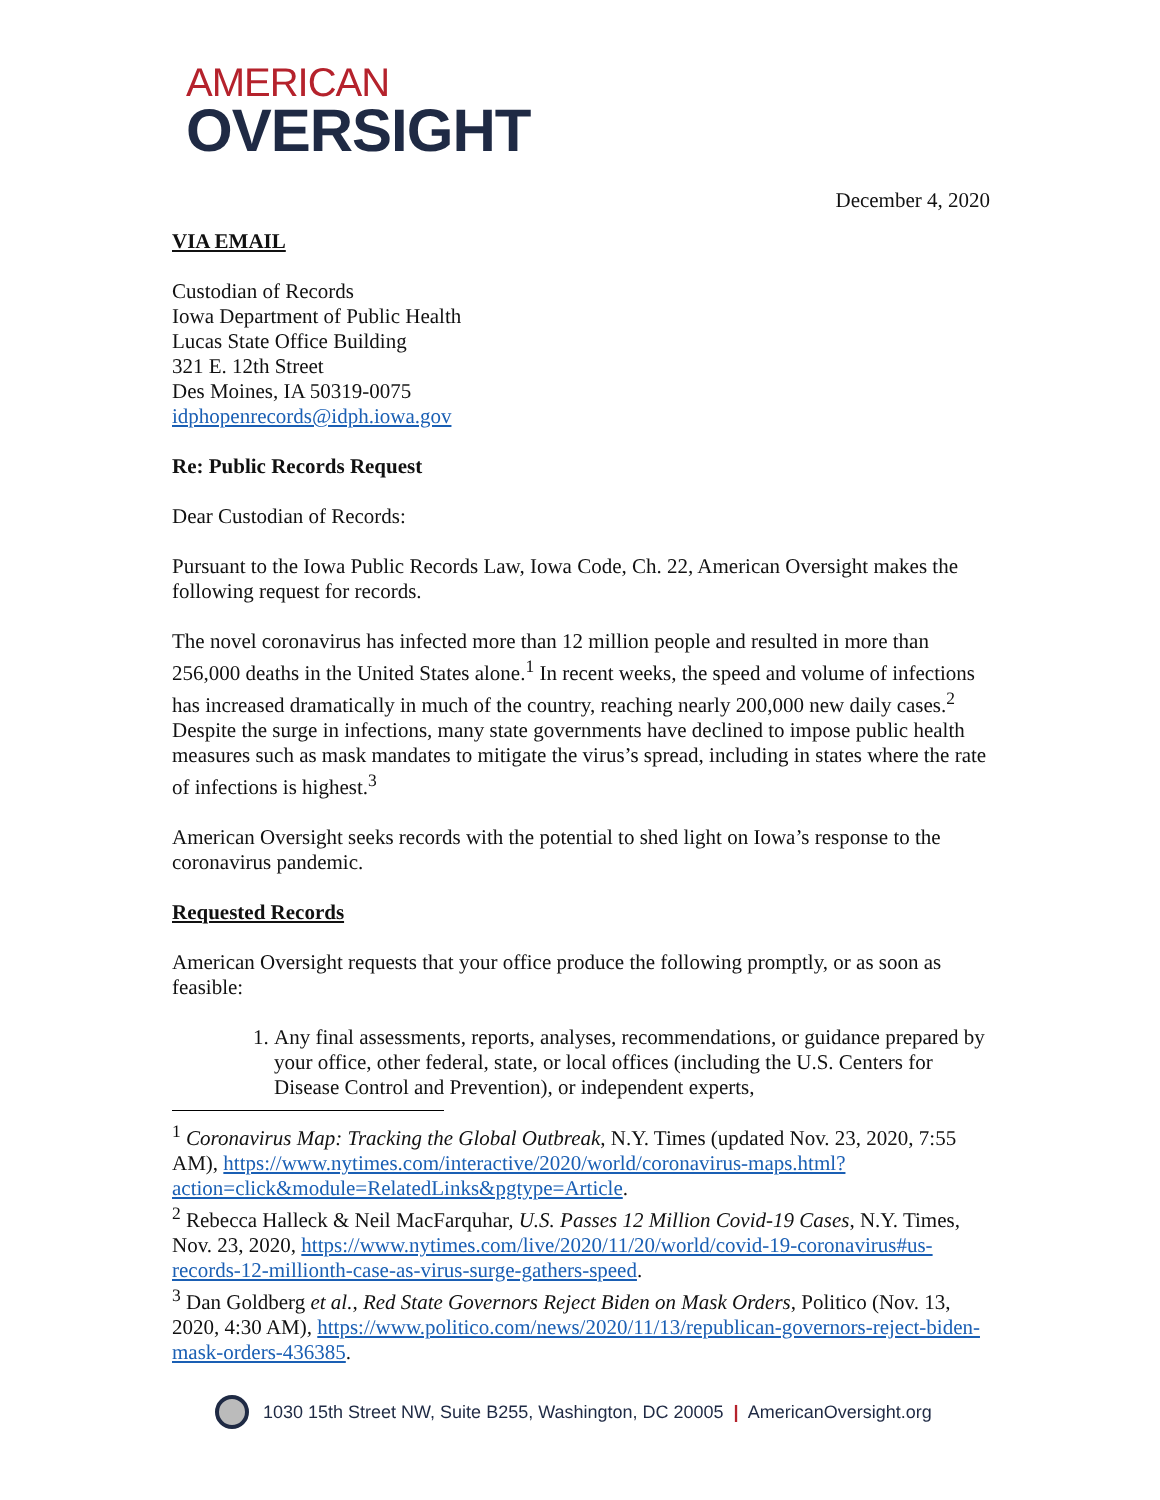AMERICAN
OVERSIGHT
December 4, 2020
VIA EMAIL
Custodian of Records
Iowa Department of Public Health
Lucas State Office Building
321 E. 12th Street
Des Moines, IA 50319-0075
idphopenrecords@idph.iowa.gov
Re: Public Records Request
Dear Custodian of Records:
Pursuant to the Iowa Public Records Law, Iowa Code, Ch. 22, American Oversight makes the following request for records.
The novel coronavirus has infected more than 12 million people and resulted in more than 256,000 deaths in the United States alone.<sup>1</sup> In recent weeks, the speed and volume of infections has increased dramatically in much of the country, reaching nearly 200,000 new daily cases.<sup>2</sup> Despite the surge in infections, many state governments have declined to impose public health measures such as mask mandates to mitigate the virus’s spread, including in states where the rate of infections is highest.<sup>3</sup>
American Oversight seeks records with the potential to shed light on Iowa’s response to the coronavirus pandemic.
Requested Records
American Oversight requests that your office produce the following promptly, or as soon as feasible:
1. Any final assessments, reports, analyses, recommendations, or guidance prepared by your office, other federal, state, or local offices (including the U.S. Centers for Disease Control and Prevention), or independent experts,
<sup>1</sup> Coronavirus Map: Tracking the Global Outbreak, N.Y. Times (updated Nov. 23, 2020, 7:55 AM), https://www.nytimes.com/interactive/2020/world/coronavirus-maps.html?action=click&module=RelatedLinks&pgtype=Article.
<sup>2</sup> Rebecca Halleck & Neil MacFarquhar, U.S. Passes 12 Million Covid-19 Cases, N.Y. Times, Nov. 23, 2020, https://www.nytimes.com/live/2020/11/20/world/covid-19-coronavirus#us-records-12-millionth-case-as-virus-surge-gathers-speed.
<sup>3</sup> Dan Goldberg et al., Red State Governors Reject Biden on Mask Orders, Politico (Nov. 13, 2020, 4:30 AM), https://www.politico.com/news/2020/11/13/republican-governors-reject-biden-mask-orders-436385.
1030 15th Street NW, Suite B255, Washington, DC 20005 | AmericanOversight.org